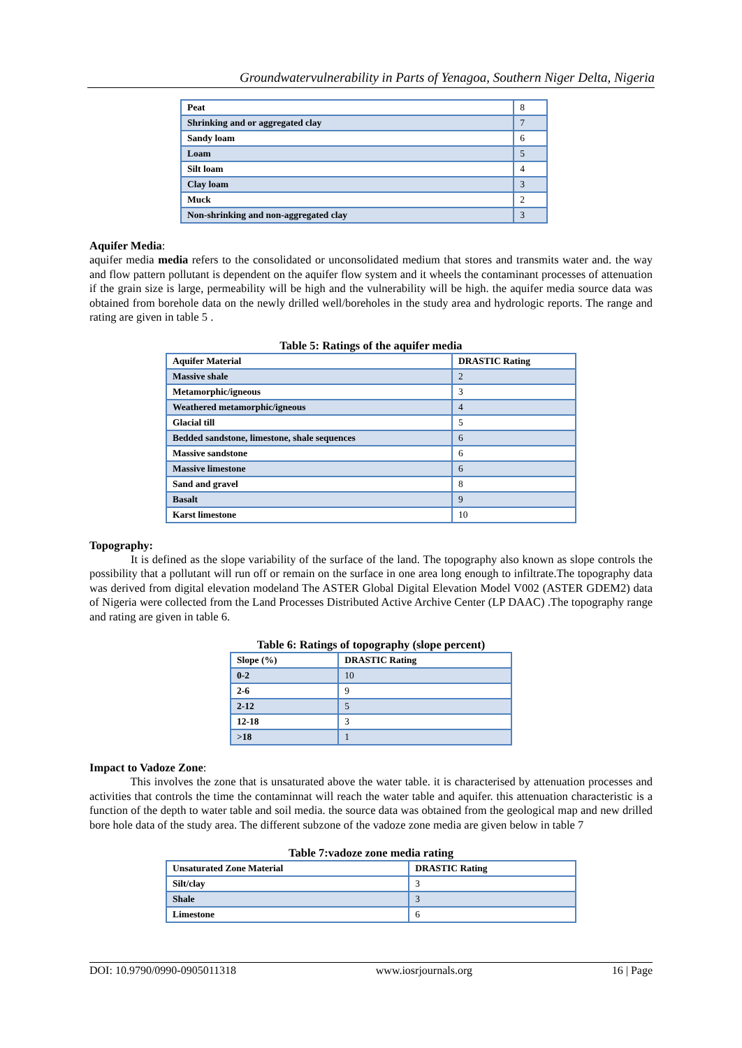Groundwatervulnerability in Parts of Yenagoa, Southern Niger Delta, Nigeria
| Peat | 8 |
| Shrinking and or aggregated clay | 7 |
| Sandy loam | 6 |
| Loam | 5 |
| Silt loam | 4 |
| Clay loam | 3 |
| Muck | 2 |
| Non-shrinking and non-aggregated clay | 3 |
Aquifer Media:
aquifer media media refers to the consolidated or unconsolidated medium that stores and transmits water and. the way and flow pattern pollutant is dependent on the aquifer flow system and it wheels the contaminant processes of attenuation if the grain size is large, permeability will be high and the vulnerability will be high. the aquifer media source data was obtained from borehole data on the newly drilled well/boreholes in the study area and hydrologic reports. The range and rating are given in table 5 .
Table 5: Ratings of the aquifer media
| Aquifer Material | DRASTIC Rating |
| Massive shale | 2 |
| Metamorphic/igneous | 3 |
| Weathered metamorphic/igneous | 4 |
| Glacial till | 5 |
| Bedded sandstone, limestone, shale sequences | 6 |
| Massive sandstone | 6 |
| Massive limestone | 6 |
| Sand and gravel | 8 |
| Basalt | 9 |
| Karst limestone | 10 |
Topography:
It is defined as the slope variability of the surface of the land. The topography also known as slope controls the possibility that a pollutant will run off or remain on the surface in one area long enough to infiltrate.The topography data was derived from digital elevation modeland The ASTER Global Digital Elevation Model V002 (ASTER GDEM2) data of Nigeria were collected from the Land Processes Distributed Active Archive Center (LP DAAC) .The topography range and rating are given in table 6.
Table 6: Ratings of topography (slope percent)
| Slope (%) | DRASTIC Rating |
| 0-2 | 10 |
| 2-6 | 9 |
| 2-12 | 5 |
| 12-18 | 3 |
| >18 | 1 |
Impact to Vadoze Zone:
This involves the zone that is unsaturated above the water table. it is characterised by attenuation processes and activities that controls the time the contaminnat will reach the water table and aquifer. this attenuation characteristic is a function of the depth to water table and soil media. the source data was obtained from the geological map and new drilled bore hole data of the study area. The different subzone of the vadoze zone media are given below in table 7
Table 7:vadoze zone media rating
| Unsaturated Zone Material | DRASTIC Rating |
| Silt/clay | 3 |
| Shale | 3 |
| Limestone | 6 |
DOI: 10.9790/0990-0905011318 www.iosrjournals.org 16 | Page